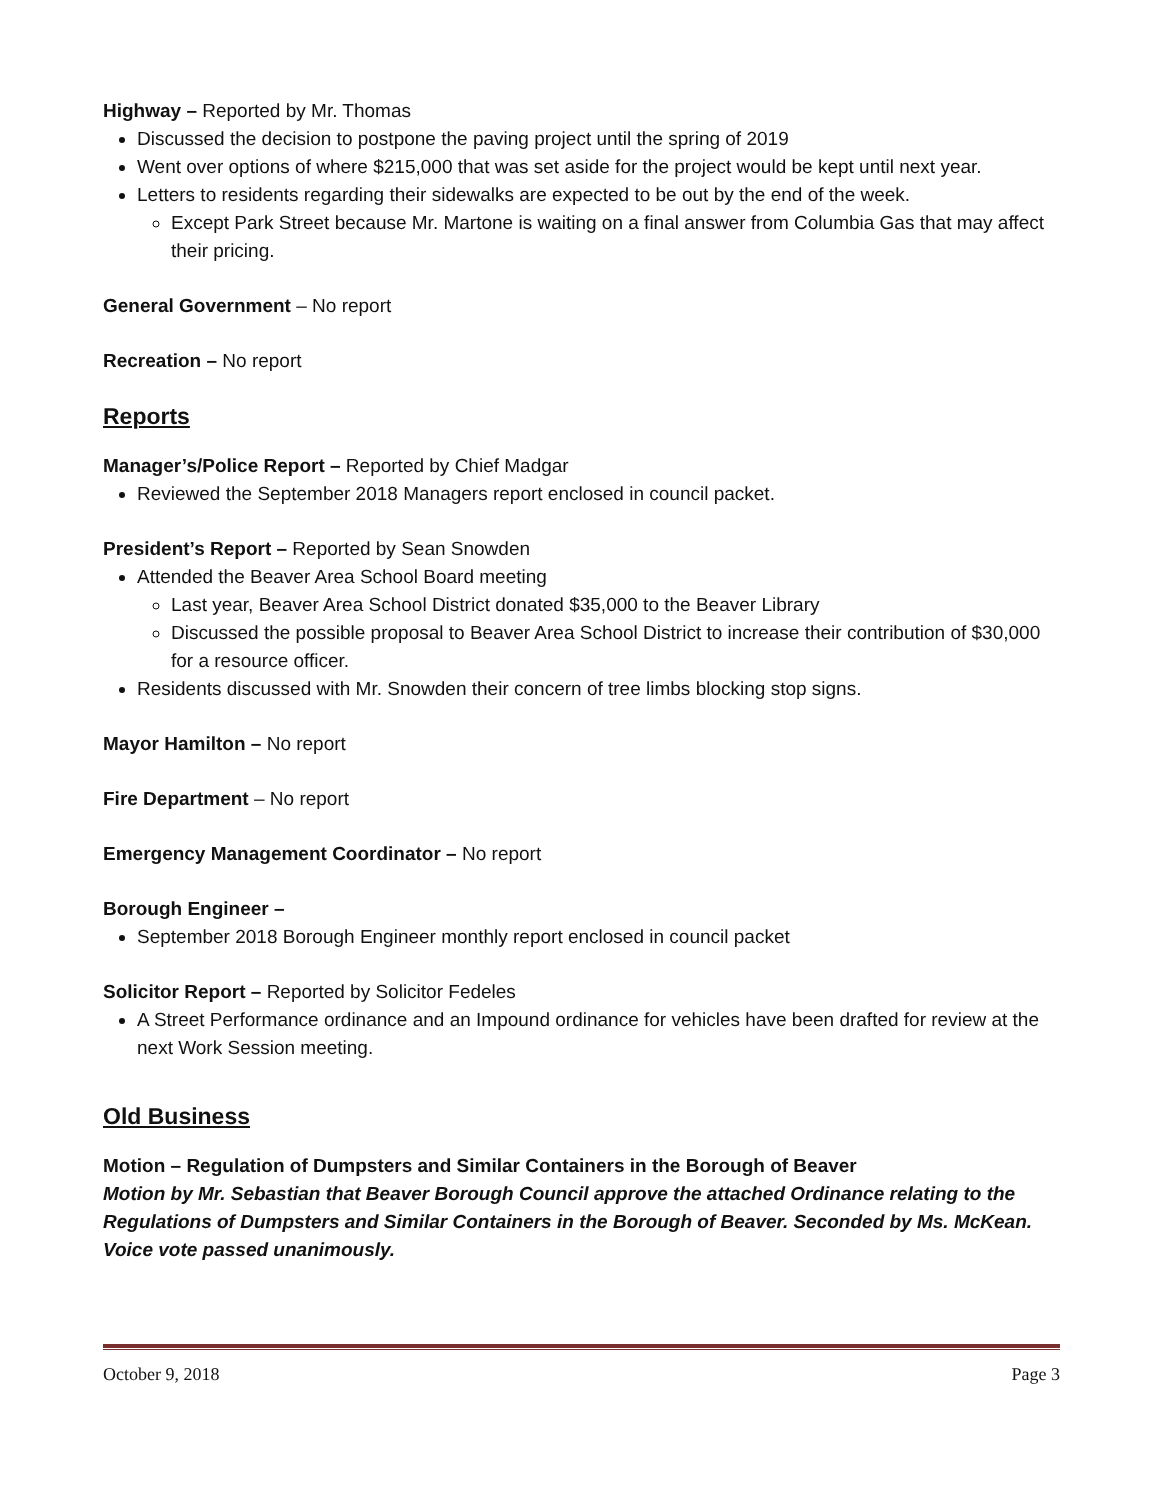Highway – Reported by Mr. Thomas
Discussed the decision to postpone the paving project until the spring of 2019
Went over options of where $215,000 that was set aside for the project would be kept until next year.
Letters to residents regarding their sidewalks are expected to be out by the end of the week.
Except Park Street because Mr. Martone is waiting on a final answer from Columbia Gas that may affect their pricing.
General Government – No report
Recreation – No report
Reports
Manager’s/Police Report – Reported by Chief Madgar
Reviewed the September 2018 Managers report enclosed in council packet.
President’s Report – Reported by Sean Snowden
Attended the Beaver Area School Board meeting
Last year, Beaver Area School District donated $35,000 to the Beaver Library
Discussed the possible proposal to Beaver Area School District to increase their contribution of $30,000 for a resource officer.
Residents discussed with Mr. Snowden their concern of tree limbs blocking stop signs.
Mayor Hamilton – No report
Fire Department – No report
Emergency Management Coordinator – No report
Borough Engineer –
September 2018 Borough Engineer monthly report enclosed in council packet
Solicitor Report – Reported by Solicitor Fedeles
A Street Performance ordinance and an Impound ordinance for vehicles have been drafted for review at the next Work Session meeting.
Old Business
Motion – Regulation of Dumpsters and Similar Containers in the Borough of Beaver
Motion by Mr. Sebastian that Beaver Borough Council approve the attached Ordinance relating to the Regulations of Dumpsters and Similar Containers in the Borough of Beaver. Seconded by Ms. McKean. Voice vote passed unanimously.
October 9, 2018 Page 3